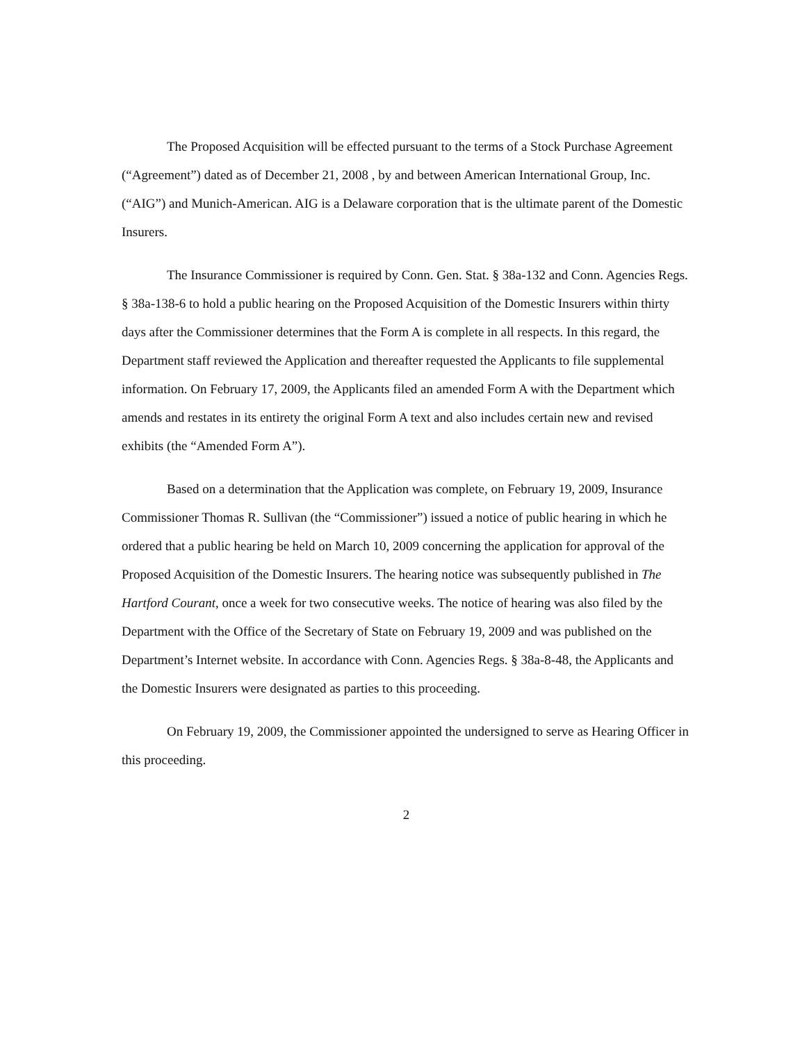The Proposed Acquisition will be effected pursuant to the terms of a Stock Purchase Agreement (“Agreement”) dated as of December 21, 2008 , by and between American International Group, Inc. (“AIG”) and Munich-American. AIG is a Delaware corporation that is the ultimate parent of the Domestic Insurers.
The Insurance Commissioner is required by Conn. Gen. Stat. § 38a-132 and Conn. Agencies Regs. § 38a-138-6 to hold a public hearing on the Proposed Acquisition of the Domestic Insurers within thirty days after the Commissioner determines that the Form A is complete in all respects. In this regard, the Department staff reviewed the Application and thereafter requested the Applicants to file supplemental information. On February 17, 2009, the Applicants filed an amended Form A with the Department which amends and restates in its entirety the original Form A text and also includes certain new and revised exhibits (the “Amended Form A”).
Based on a determination that the Application was complete, on February 19, 2009, Insurance Commissioner Thomas R. Sullivan (the “Commissioner”) issued a notice of public hearing in which he ordered that a public hearing be held on March 10, 2009 concerning the application for approval of the Proposed Acquisition of the Domestic Insurers. The hearing notice was subsequently published in The Hartford Courant, once a week for two consecutive weeks. The notice of hearing was also filed by the Department with the Office of the Secretary of State on February 19, 2009 and was published on the Department’s Internet website. In accordance with Conn. Agencies Regs. § 38a-8-48, the Applicants and the Domestic Insurers were designated as parties to this proceeding.
On February 19, 2009, the Commissioner appointed the undersigned to serve as Hearing Officer in this proceeding.
2